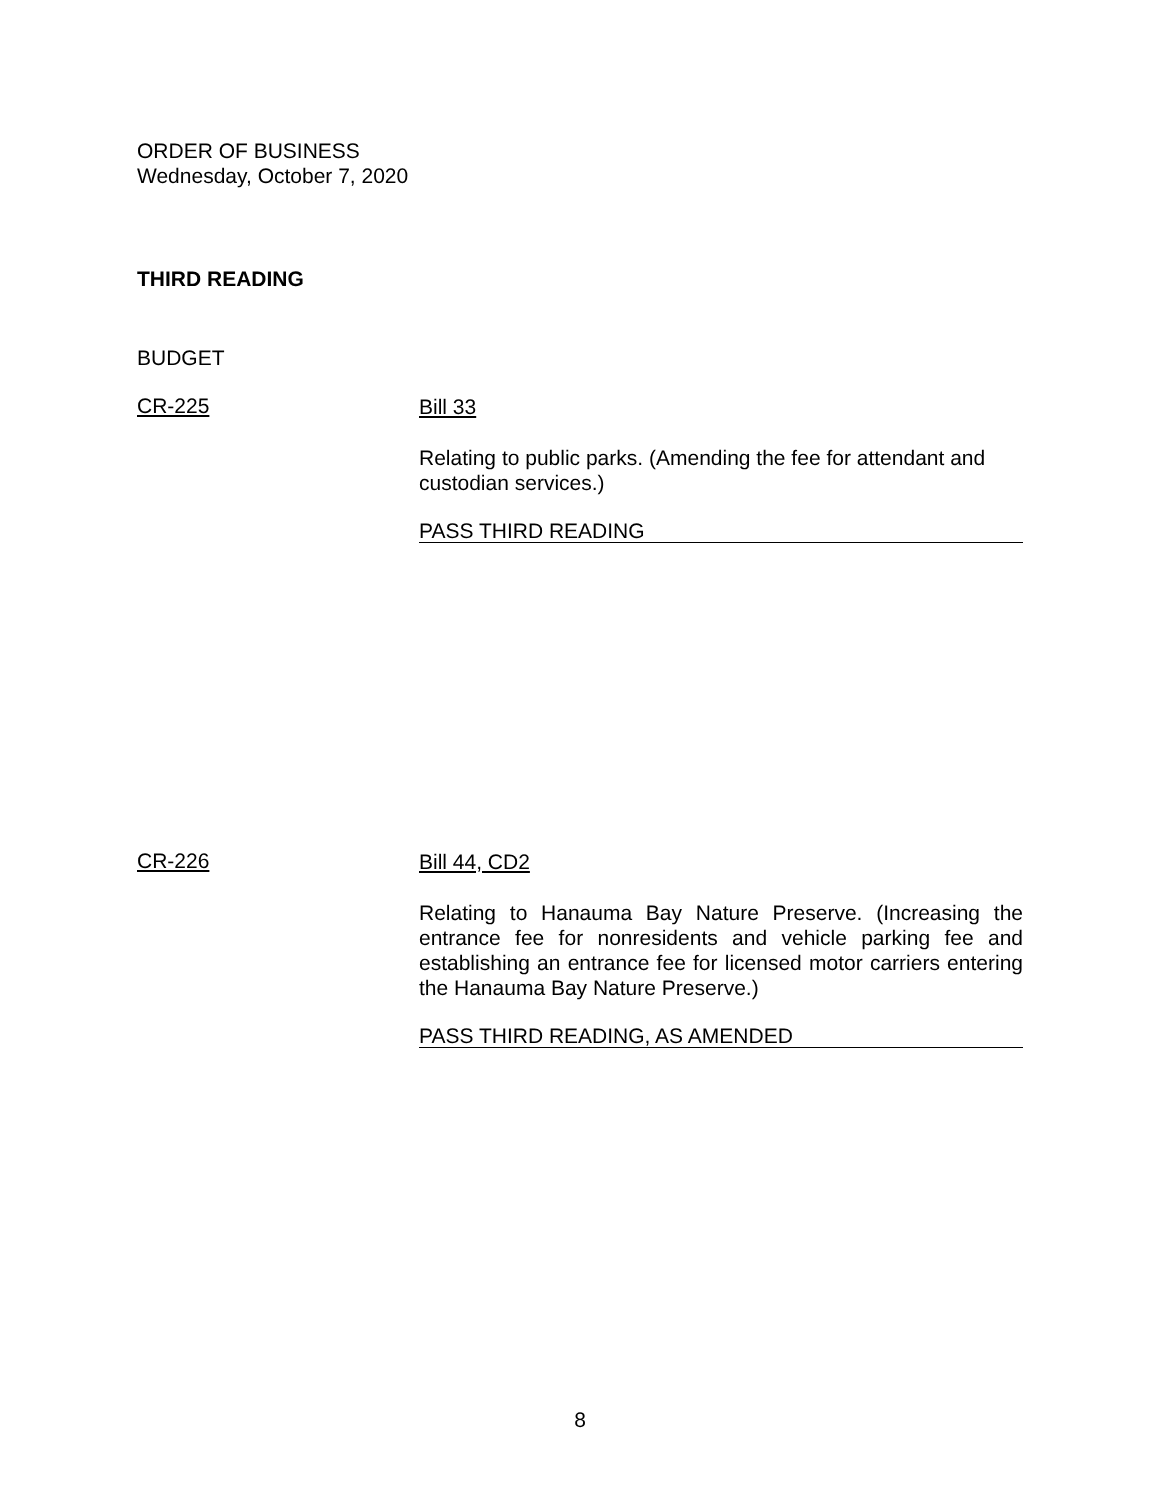ORDER OF BUSINESS
Wednesday, October 7, 2020
THIRD READING
BUDGET
CR-225
Bill 33
Relating to public parks. (Amending the fee for attendant and custodian services.)
PASS THIRD READING
CR-226
Bill 44, CD2
Relating to Hanauma Bay Nature Preserve. (Increasing the entrance fee for nonresidents and vehicle parking fee and establishing an entrance fee for licensed motor carriers entering the Hanauma Bay Nature Preserve.)
PASS THIRD READING, AS AMENDED
8